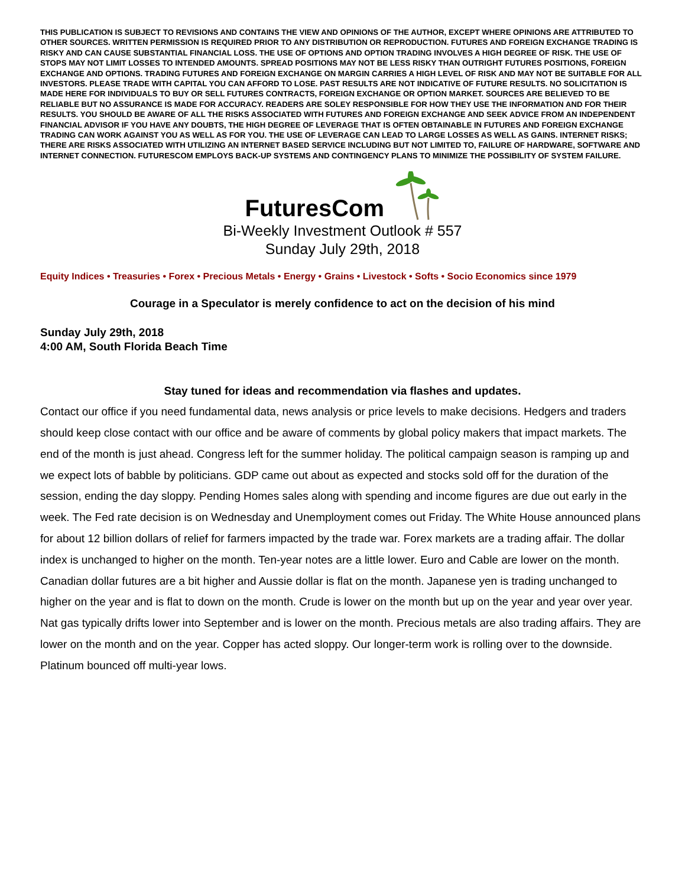THIS PUBLICATION IS SUBJECT TO REVISIONS AND CONTAINS THE VIEW AND OPINIONS OF THE AUTHOR, EXCEPT WHERE OPINIONS ARE ATTRIBUTED TO OTHER SOURCES. WRITTEN PERMISSION IS REQUIRED PRIOR TO ANY DISTRIBUTION OR REPRODUCTION. FUTURES AND FOREIGN EXCHANGE TRADING IS RISKY AND CAN CAUSE SUBSTANTIAL FINANCIAL LOSS. THE USE OF OPTIONS AND OPTION TRADING INVOLVES A HIGH DEGREE OF RISK. THE USE OF STOPS MAY NOT LIMIT LOSSES TO INTENDED AMOUNTS. SPREAD POSITIONS MAY NOT BE LESS RISKY THAN OUTRIGHT FUTURES POSITIONS, FOREIGN EXCHANGE AND OPTIONS. TRADING FUTURES AND FOREIGN EXCHANGE ON MARGIN CARRIES A HIGH LEVEL OF RISK AND MAY NOT BE SUITABLE FOR ALL INVESTORS. PLEASE TRADE WITH CAPITAL YOU CAN AFFORD TO LOSE. PAST RESULTS ARE NOT INDICATIVE OF FUTURE RESULTS. NO SOLICITATION IS MADE HERE FOR INDIVIDUALS TO BUY OR SELL FUTURES CONTRACTS, FOREIGN EXCHANGE OR OPTION MARKET. SOURCES ARE BELIEVED TO BE RELIABLE BUT NO ASSURANCE IS MADE FOR ACCURACY. READERS ARE SOLEY RESPONSIBLE FOR HOW THEY USE THE INFORMATION AND FOR THEIR RESULTS. YOU SHOULD BE AWARE OF ALL THE RISKS ASSOCIATED WITH FUTURES AND FOREIGN EXCHANGE AND SEEK ADVICE FROM AN INDEPENDENT FINANCIAL ADVISOR IF YOU HAVE ANY DOUBTS, THE HIGH DEGREE OF LEVERAGE THAT IS OFTEN OBTAINABLE IN FUTURES AND FOREIGN EXCHANGE TRADING CAN WORK AGAINST YOU AS WELL AS FOR YOU. THE USE OF LEVERAGE CAN LEAD TO LARGE LOSSES AS WELL AS GAINS. INTERNET RISKS; THERE ARE RISKS ASSOCIATED WITH UTILIZING AN INTERNET BASED SERVICE INCLUDING BUT NOT LIMITED TO, FAILURE OF HARDWARE, SOFTWARE AND INTERNET CONNECTION. FUTURESCOM EMPLOYS BACK-UP SYSTEMS AND CONTINGENCY PLANS TO MINIMIZE THE POSSIBILITY OF SYSTEM FAILURE.
FuturesCom
Bi-Weekly Investment Outlook # 557
Sunday July 29th, 2018
Equity Indices • Treasuries • Forex • Precious Metals • Energy • Grains • Livestock • Softs • Socio Economics since 1979
Courage in a Speculator is merely confidence to act on the decision of his mind
Sunday July 29th, 2018
4:00 AM, South Florida Beach Time
Stay tuned for ideas and recommendation via flashes and updates.
Contact our office if you need fundamental data, news analysis or price levels to make decisions. Hedgers and traders should keep close contact with our office and be aware of comments by global policy makers that impact markets. The end of the month is just ahead. Congress left for the summer holiday. The political campaign season is ramping up and we expect lots of babble by politicians. GDP came out about as expected and stocks sold off for the duration of the session, ending the day sloppy. Pending Homes sales along with spending and income figures are due out early in the week. The Fed rate decision is on Wednesday and Unemployment comes out Friday. The White House announced plans for about 12 billion dollars of relief for farmers impacted by the trade war. Forex markets are a trading affair. The dollar index is unchanged to higher on the month. Ten-year notes are a little lower. Euro and Cable are lower on the month. Canadian dollar futures are a bit higher and Aussie dollar is flat on the month. Japanese yen is trading unchanged to higher on the year and is flat to down on the month. Crude is lower on the month but up on the year and year over year. Nat gas typically drifts lower into September and is lower on the month. Precious metals are also trading affairs. They are lower on the month and on the year. Copper has acted sloppy. Our longer-term work is rolling over to the downside. Platinum bounced off multi-year lows.